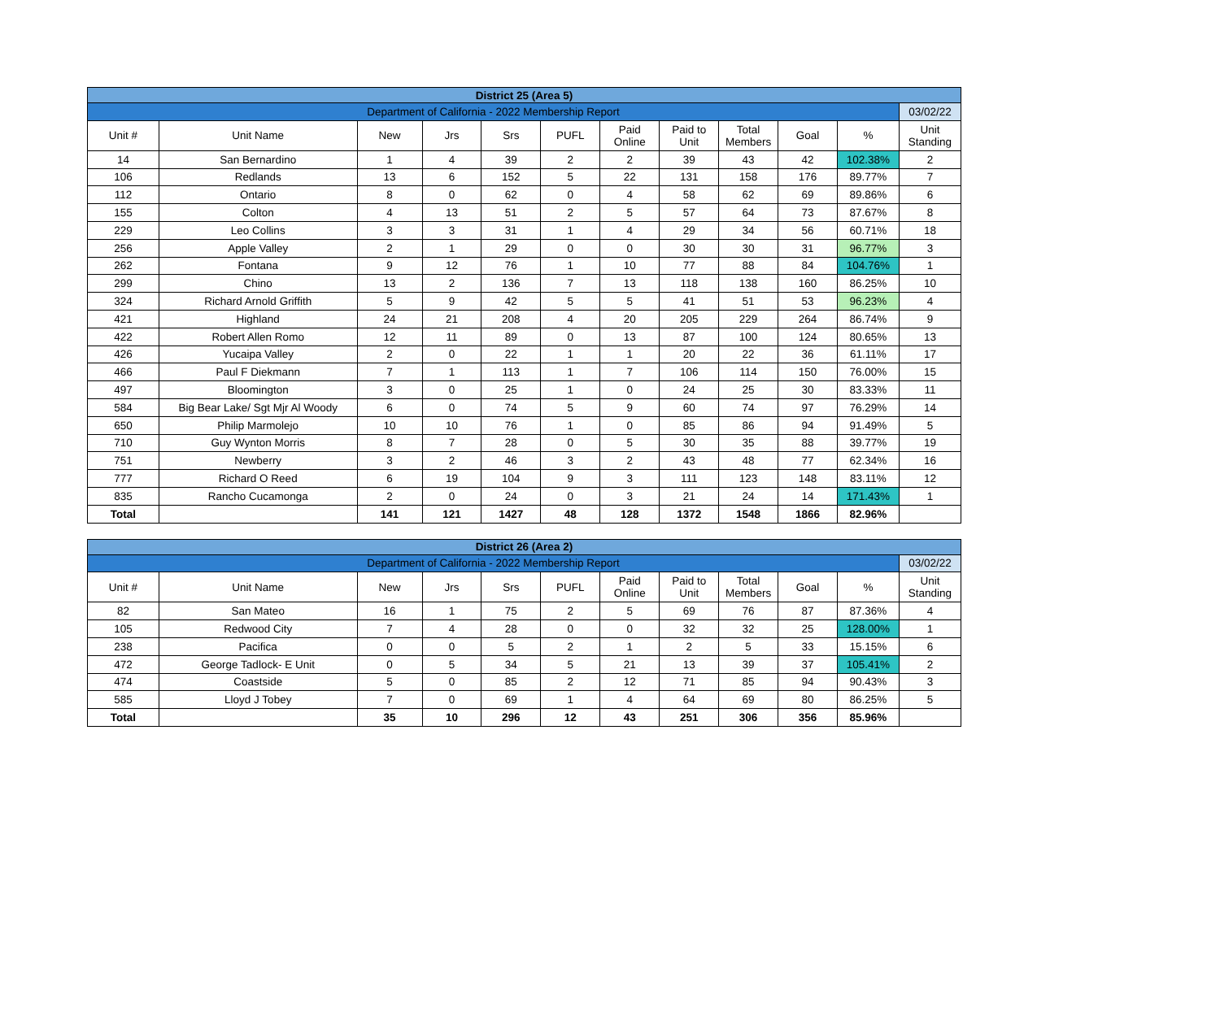| District 25 (Area 5) | | | | | | | | | | | |
| Department of California - 2022 Membership Report | | | | | | | | | | | 03/02/22 |
| Unit # | Unit Name | New | Jrs | Srs | PUFL | Paid Online | Paid to Unit | Total Members | Goal | % | Unit Standing |
| 14 | San Bernardino | 1 | 4 | 39 | 2 | 2 | 39 | 43 | 42 | 102.38% | 2 |
| 106 | Redlands | 13 | 6 | 152 | 5 | 22 | 131 | 158 | 176 | 89.77% | 7 |
| 112 | Ontario | 8 | 0 | 62 | 0 | 4 | 58 | 62 | 69 | 89.86% | 6 |
| 155 | Colton | 4 | 13 | 51 | 2 | 5 | 57 | 64 | 73 | 87.67% | 8 |
| 229 | Leo Collins | 3 | 3 | 31 | 1 | 4 | 29 | 34 | 56 | 60.71% | 18 |
| 256 | Apple Valley | 2 | 1 | 29 | 0 | 0 | 30 | 30 | 31 | 96.77% | 3 |
| 262 | Fontana | 9 | 12 | 76 | 1 | 10 | 77 | 88 | 84 | 104.76% | 1 |
| 299 | Chino | 13 | 2 | 136 | 7 | 13 | 118 | 138 | 160 | 86.25% | 10 |
| 324 | Richard Arnold Griffith | 5 | 9 | 42 | 5 | 5 | 41 | 51 | 53 | 96.23% | 4 |
| 421 | Highland | 24 | 21 | 208 | 4 | 20 | 205 | 229 | 264 | 86.74% | 9 |
| 422 | Robert Allen Romo | 12 | 11 | 89 | 0 | 13 | 87 | 100 | 124 | 80.65% | 13 |
| 426 | Yucaipa Valley | 2 | 0 | 22 | 1 | 1 | 20 | 22 | 36 | 61.11% | 17 |
| 466 | Paul F Diekmann | 7 | 1 | 113 | 1 | 7 | 106 | 114 | 150 | 76.00% | 15 |
| 497 | Bloomington | 3 | 0 | 25 | 1 | 0 | 24 | 25 | 30 | 83.33% | 11 |
| 584 | Big Bear Lake/ Sgt Mjr Al Woody | 6 | 0 | 74 | 5 | 9 | 60 | 74 | 97 | 76.29% | 14 |
| 650 | Philip Marmolejo | 10 | 10 | 76 | 1 | 0 | 85 | 86 | 94 | 91.49% | 5 |
| 710 | Guy Wynton Morris | 8 | 7 | 28 | 0 | 5 | 30 | 35 | 88 | 39.77% | 19 |
| 751 | Newberry | 3 | 2 | 46 | 3 | 2 | 43 | 48 | 77 | 62.34% | 16 |
| 777 | Richard O Reed | 6 | 19 | 104 | 9 | 3 | 111 | 123 | 148 | 83.11% | 12 |
| 835 | Rancho Cucamonga | 2 | 0 | 24 | 0 | 3 | 21 | 24 | 14 | 171.43% | 1 |
| Total | | 141 | 121 | 1427 | 48 | 128 | 1372 | 1548 | 1866 | 82.96% | |
| District 26 (Area 2) | | | | | | | | | | | |
| Department of California - 2022 Membership Report | | | | | | | | | | | 03/02/22 |
| Unit # | Unit Name | New | Jrs | Srs | PUFL | Paid Online | Paid to Unit | Total Members | Goal | % | Unit Standing |
| 82 | San Mateo | 16 | 1 | 75 | 2 | 5 | 69 | 76 | 87 | 87.36% | 4 |
| 105 | Redwood City | 7 | 4 | 28 | 0 | 0 | 32 | 32 | 25 | 128.00% | 1 |
| 238 | Pacifica | 0 | 0 | 5 | 2 | 1 | 2 | 5 | 33 | 15.15% | 6 |
| 472 | George Tadlock- E Unit | 0 | 5 | 34 | 5 | 21 | 13 | 39 | 37 | 105.41% | 2 |
| 474 | Coastside | 5 | 0 | 85 | 2 | 12 | 71 | 85 | 94 | 90.43% | 3 |
| 585 | Lloyd J Tobey | 7 | 0 | 69 | 1 | 4 | 64 | 69 | 80 | 86.25% | 5 |
| Total | | 35 | 10 | 296 | 12 | 43 | 251 | 306 | 356 | 85.96% | |